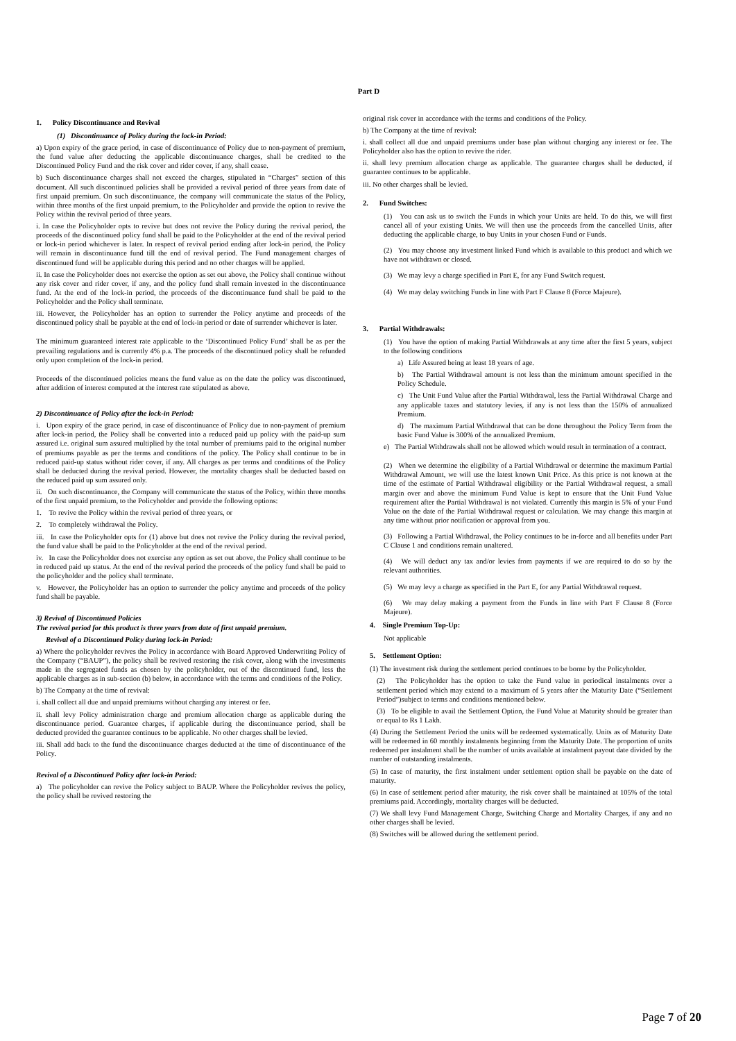Part D
1. Policy Discontinuance and Revival
(1) Discontinuance of Policy during the lock-in Period:
a) Upon expiry of the grace period, in case of discontinuance of Policy due to non-payment of premium, the fund value after deducting the applicable discontinuance charges, shall be credited to the Discontinued Policy Fund and the risk cover and rider cover, if any, shall cease.
b) Such discontinuance charges shall not exceed the charges, stipulated in “Charges” section of this document. All such discontinued policies shall be provided a revival period of three years from date of first unpaid premium. On such discontinuance, the company will communicate the status of the Policy, within three months of the first unpaid premium, to the Policyholder and provide the option to revive the Policy within the revival period of three years.
i. In case the Policyholder opts to revive but does not revive the Policy during the revival period, the proceeds of the discontinued policy fund shall be paid to the Policyholder at the end of the revival period or lock-in period whichever is later. In respect of revival period ending after lock-in period, the Policy will remain in discontinuance fund till the end of revival period. The Fund management charges of discontinued fund will be applicable during this period and no other charges will be applied.
ii. In case the Policyholder does not exercise the option as set out above, the Policy shall continue without any risk cover and rider cover, if any, and the policy fund shall remain invested in the discontinuance fund. At the end of the lock-in period, the proceeds of the discontinuance fund shall be paid to the Policyholder and the Policy shall terminate.
iii. However, the Policyholder has an option to surrender the Policy anytime and proceeds of the discontinued policy shall be payable at the end of lock-in period or date of surrender whichever is later.
The minimum guaranteed interest rate applicable to the ‘Discontinued Policy Fund’ shall be as per the prevailing regulations and is currently 4% p.a. The proceeds of the discontinued policy shall be refunded only upon completion of the lock-in period.
Proceeds of the discontinued policies means the fund value as on the date the policy was discontinued, after addition of interest computed at the interest rate stipulated as above.
2) Discontinuance of Policy after the lock-in Period:
i. Upon expiry of the grace period, in case of discontinuance of Policy due to non-payment of premium after lock-in period, the Policy shall be converted into a reduced paid up policy with the paid-up sum assured i.e. original sum assured multiplied by the total number of premiums paid to the original number of premiums payable as per the terms and conditions of the policy. The Policy shall continue to be in reduced paid-up status without rider cover, if any. All charges as per terms and conditions of the Policy shall be deducted during the revival period. However, the mortality charges shall be deducted based on the reduced paid up sum assured only.
ii. On such discontinuance, the Company will communicate the status of the Policy, within three months of the first unpaid premium, to the Policyholder and provide the following options:
1. To revive the Policy within the revival period of three years, or
2. To completely withdrawal the Policy.
iii. In case the Policyholder opts for (1) above but does not revive the Policy during the revival period, the fund value shall be paid to the Policyholder at the end of the revival period.
iv. In case the Policyholder does not exercise any option as set out above, the Policy shall continue to be in reduced paid up status. At the end of the revival period the proceeds of the policy fund shall be paid to the policyholder and the policy shall terminate.
v. However, the Policyholder has an option to surrender the policy anytime and proceeds of the policy fund shall be payable.
3) Revival of Discontinued Policies
The revival period for this product is three years from date of first unpaid premium.
Revival of a Discontinued Policy during lock-in Period:
a) Where the policyholder revives the Policy in accordance with Board Approved Underwriting Policy of the Company (“BAUP”), the policy shall be revived restoring the risk cover, along with the investments made in the segregated funds as chosen by the policyholder, out of the discontinued fund, less the applicable charges as in sub-section (b) below, in accordance with the terms and conditions of the Policy.
b) The Company at the time of revival:
i. shall collect all due and unpaid premiums without charging any interest or fee.
ii. shall levy Policy administration charge and premium allocation charge as applicable during the discontinuance period. Guarantee charges, if applicable during the discontinuance period, shall be deducted provided the guarantee continues to be applicable. No other charges shall be levied.
iii. Shall add back to the fund the discontinuance charges deducted at the time of discontinuance of the Policy.
Revival of a Discontinued Policy after lock-in Period:
a) The policyholder can revive the Policy subject to BAUP. Where the Policyholder revives the policy, the policy shall be revived restoring the
original risk cover in accordance with the terms and conditions of the Policy.
b) The Company at the time of revival:
i. shall collect all due and unpaid premiums under base plan without charging any interest or fee. The Policyholder also has the option to revive the rider.
ii. shall levy premium allocation charge as applicable. The guarantee charges shall be deducted, if guarantee continues to be applicable.
iii. No other charges shall be levied.
2. Fund Switches:
(1) You can ask us to switch the Funds in which your Units are held. To do this, we will first cancel all of your existing Units. We will then use the proceeds from the cancelled Units, after deducting the applicable charge, to buy Units in your chosen Fund or Funds.
(2) You may choose any investment linked Fund which is available to this product and which we have not withdrawn or closed.
(3) We may levy a charge specified in Part E, for any Fund Switch request.
(4) We may delay switching Funds in line with Part F Clause 8 (Force Majeure).
3. Partial Withdrawals:
(1) You have the option of making Partial Withdrawals at any time after the first 5 years, subject to the following conditions
a) Life Assured being at least 18 years of age.
b) The Partial Withdrawal amount is not less than the minimum amount specified in the Policy Schedule.
c) The Unit Fund Value after the Partial Withdrawal, less the Partial Withdrawal Charge and any applicable taxes and statutory levies, if any is not less than the 150% of annualized Premium.
d) The maximum Partial Withdrawal that can be done throughout the Policy Term from the basic Fund Value is 300% of the annualized Premium.
e) The Partial Withdrawals shall not be allowed which would result in termination of a contract.
(2) When we determine the eligibility of a Partial Withdrawal or determine the maximum Partial Withdrawal Amount, we will use the latest known Unit Price. As this price is not known at the time of the estimate of Partial Withdrawal eligibility or the Partial Withdrawal request, a small margin over and above the minimum Fund Value is kept to ensure that the Unit Fund Value requirement after the Partial Withdrawal is not violated. Currently this margin is 5% of your Fund Value on the date of the Partial Withdrawal request or calculation. We may change this margin at any time without prior notification or approval from you.
(3) Following a Partial Withdrawal, the Policy continues to be in-force and all benefits under Part C Clause 1 and conditions remain unaltered.
(4) We will deduct any tax and/or levies from payments if we are required to do so by the relevant authorities.
(5) We may levy a charge as specified in the Part E, for any Partial Withdrawal request.
(6) We may delay making a payment from the Funds in line with Part F Clause 8 (Force Majeure).
4. Single Premium Top-Up:
Not applicable
5. Settlement Option:
(1) The investment risk during the settlement period continues to be borne by the Policyholder.
(2) The Policyholder has the option to take the Fund value in periodical instalments over a settlement period which may extend to a maximum of 5 years after the Maturity Date (“Settlement Period”)subject to terms and conditions mentioned below.
(3) To be eligible to avail the Settlement Option, the Fund Value at Maturity should be greater than or equal to Rs 1 Lakh.
(4) During the Settlement Period the units will be redeemed systematically. Units as of Maturity Date will be redeemed in 60 monthly instalments beginning from the Maturity Date. The proportion of units redeemed per instalment shall be the number of units available at instalment payout date divided by the number of outstanding instalments.
(5) In case of maturity, the first instalment under settlement option shall be payable on the date of maturity.
(6) In case of settlement period after maturity, the risk cover shall be maintained at 105% of the total premiums paid. Accordingly, mortality charges will be deducted.
(7) We shall levy Fund Management Charge, Switching Charge and Mortality Charges, if any and no other charges shall be levied.
(8) Switches will be allowed during the settlement period.
Page 7 of 20